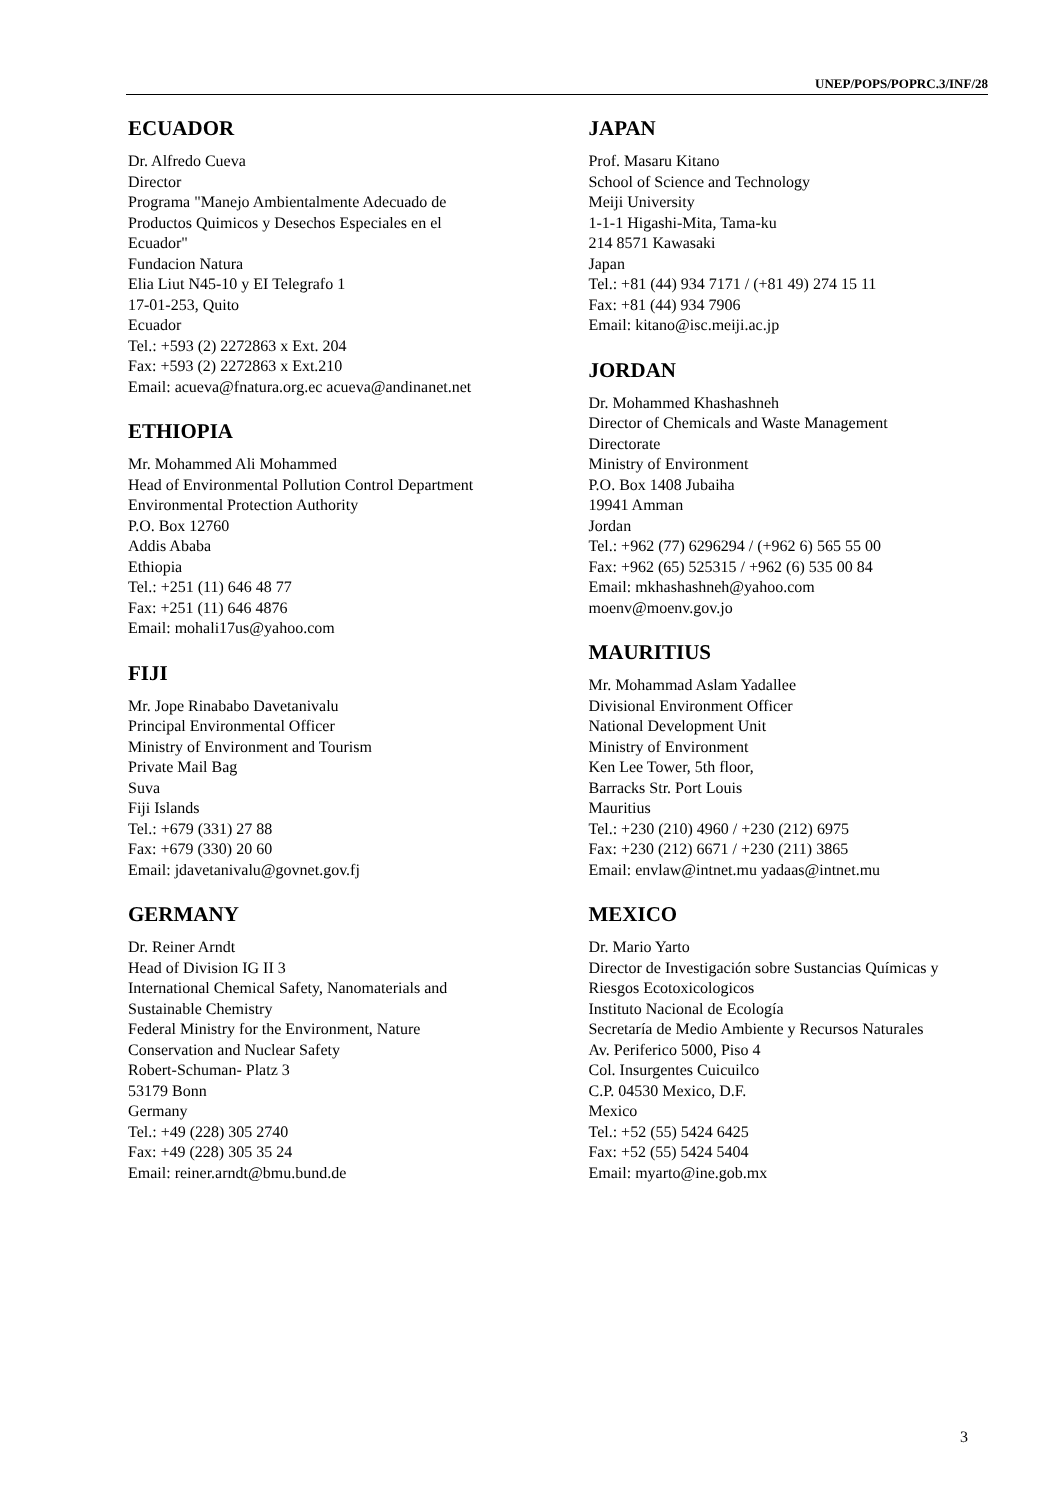UNEP/POPS/POPRC.3/INF/28
ECUADOR
Dr. Alfredo Cueva
Director
Programa "Manejo Ambientalmente Adecuado de
Productos Quimicos y Desechos Especiales en el
Ecuador"
Fundacion Natura
Elia Liut N45-10 y EI Telegrafo 1
17-01-253, Quito
Ecuador
Tel.: +593 (2) 2272863 x Ext. 204
Fax: +593 (2) 2272863 x Ext.210
Email: acueva@fnatura.org.ec acueva@andinanet.net
ETHIOPIA
Mr. Mohammed Ali Mohammed
Head of Environmental Pollution Control Department
Environmental Protection Authority
P.O. Box 12760
Addis Ababa
Ethiopia
Tel.: +251 (11) 646 48 77
Fax: +251 (11) 646 4876
Email: mohali17us@yahoo.com
FIJI
Mr. Jope Rinababo Davetanivalu
Principal Environmental Officer
Ministry of Environment and Tourism
Private Mail Bag
Suva
Fiji Islands
Tel.: +679 (331) 27 88
Fax: +679 (330) 20 60
Email: jdavetanivalu@govnet.gov.fj
GERMANY
Dr. Reiner Arndt
Head of Division IG II 3
International Chemical Safety, Nanomaterials and
Sustainable Chemistry
Federal Ministry for the Environment, Nature
Conservation and Nuclear Safety
Robert-Schuman- Platz 3
53179 Bonn
Germany
Tel.: +49 (228) 305 2740
Fax: +49 (228) 305 35 24
Email: reiner.arndt@bmu.bund.de
JAPAN
Prof. Masaru Kitano
School of Science and Technology
Meiji University
1-1-1 Higashi-Mita, Tama-ku
214 8571 Kawasaki
Japan
Tel.: +81 (44) 934 7171 / (+81 49) 274 15 11
Fax: +81 (44) 934 7906
Email: kitano@isc.meiji.ac.jp
JORDAN
Dr. Mohammed Khashashneh
Director of Chemicals and Waste Management
Directorate
Ministry of Environment
P.O. Box 1408 Jubaiha
19941 Amman
Jordan
Tel.: +962 (77) 6296294 / (+962 6) 565 55 00
Fax: +962 (65) 525315 / +962 (6) 535 00 84
Email: mkhashashneh@yahoo.com
moenv@moenv.gov.jo
MAURITIUS
Mr. Mohammad Aslam Yadallee
Divisional Environment Officer
National Development Unit
Ministry of Environment
Ken Lee Tower, 5th floor,
Barracks Str. Port Louis
Mauritius
Tel.: +230 (210) 4960 / +230 (212) 6975
Fax: +230 (212) 6671 / +230 (211) 3865
Email: envlaw@intnet.mu yadaas@intnet.mu
MEXICO
Dr. Mario Yarto
Director de Investigación sobre Sustancias Químicas y
Riesgos Ecotoxicologicos
Instituto Nacional de Ecología
Secretaría de Medio Ambiente y Recursos Naturales
Av. Periferico 5000, Piso 4
Col. Insurgentes Cuicuilco
C.P. 04530 Mexico, D.F.
Mexico
Tel.: +52 (55) 5424 6425
Fax: +52 (55) 5424 5404
Email: myarto@ine.gob.mx
3